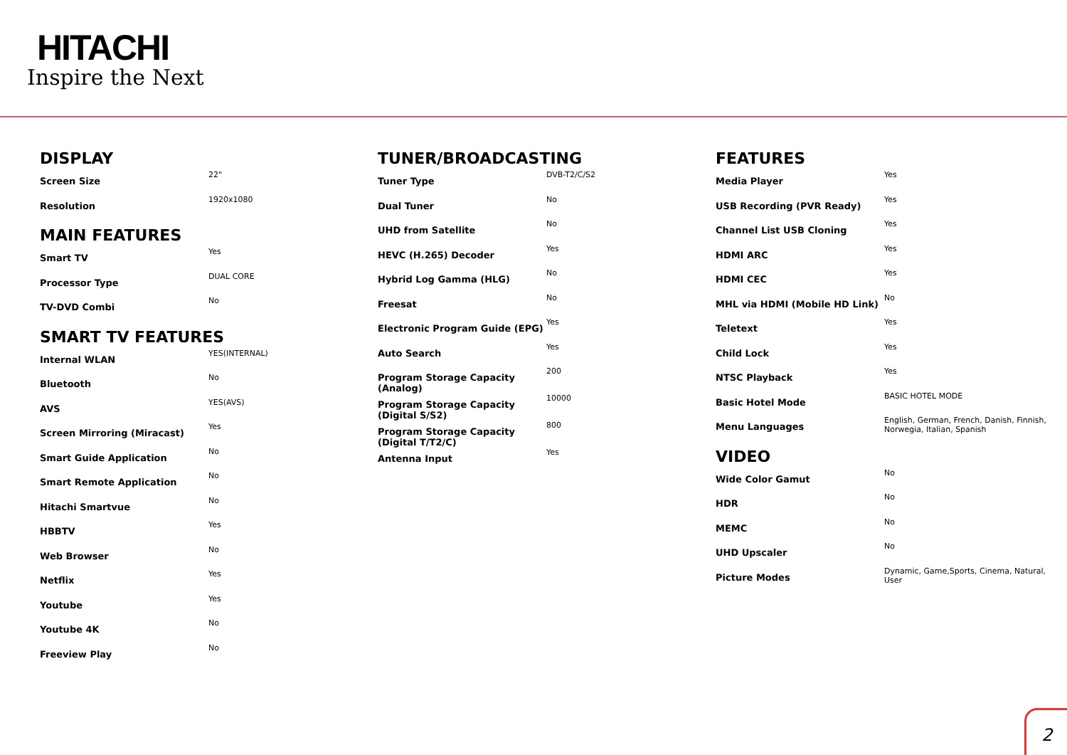HITACHI
Inspire the Next
DISPLAY
| Screen Size | 22" |
| Resolution | 1920x1080 |
MAIN FEATURES
| Smart TV | Yes |
| Processor Type | DUAL CORE |
| TV-DVD Combi | No |
SMART TV FEATURES
| Internal WLAN | YES(INTERNAL) |
| Bluetooth | No |
| AVS | YES(AVS) |
| Screen Mirroring (Miracast) | Yes |
| Smart Guide Application | No |
| Smart Remote Application | No |
| Hitachi Smartvue | No |
| HBBTV | Yes |
| Web Browser | No |
| Netflix | Yes |
| Youtube | Yes |
| Youtube 4K | No |
| Freeview Play | No |
TUNER/BROADCASTING
| Tuner Type | DVB-T2/C/S2 |
| Dual Tuner | No |
| UHD from Satellite | No |
| HEVC (H.265) Decoder | Yes |
| Hybrid Log Gamma (HLG) | No |
| Freesat | No |
| Electronic Program Guide (EPG) | Yes |
| Auto Search | Yes |
| Program Storage Capacity (Analog) | 200 |
| Program Storage Capacity (Digital S/S2) | 10000 |
| Program Storage Capacity (Digital T/T2/C) | 800 |
| Antenna Input | Yes |
FEATURES
| Media Player | Yes |
| USB Recording (PVR Ready) | Yes |
| Channel List USB Cloning | Yes |
| HDMI ARC | Yes |
| HDMI CEC | Yes |
| MHL via HDMI (Mobile HD Link) | No |
| Teletext | Yes |
| Child Lock | Yes |
| NTSC Playback | Yes |
| Basic Hotel Mode | BASIC HOTEL MODE |
| Menu Languages | English, German, French, Danish, Finnish, Norwegia, Italian, Spanish |
VIDEO
| Wide Color Gamut | No |
| HDR | No |
| MEMC | No |
| UHD Upscaler | No |
| Picture Modes | Dynamic, Game,Sports, Cinema, Natural, User |
2